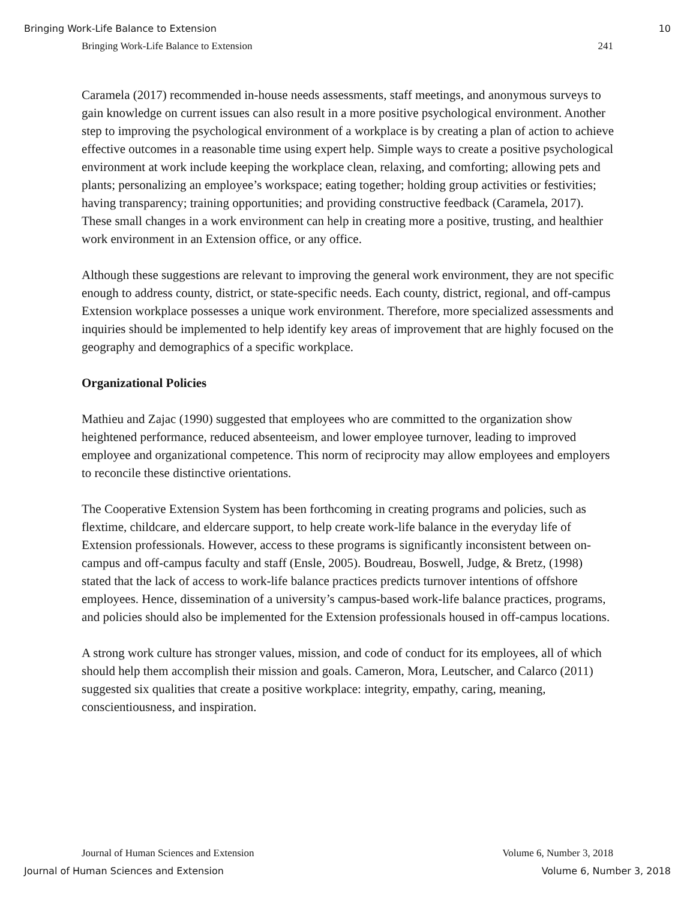Bringing Work-Life Balance to Extension 10
Bringing Work-Life Balance to Extension 241
Caramela (2017) recommended in-house needs assessments, staff meetings, and anonymous surveys to gain knowledge on current issues can also result in a more positive psychological environment. Another step to improving the psychological environment of a workplace is by creating a plan of action to achieve effective outcomes in a reasonable time using expert help. Simple ways to create a positive psychological environment at work include keeping the workplace clean, relaxing, and comforting; allowing pets and plants; personalizing an employee’s workspace; eating together; holding group activities or festivities; having transparency; training opportunities; and providing constructive feedback (Caramela, 2017). These small changes in a work environment can help in creating more a positive, trusting, and healthier work environment in an Extension office, or any office.
Although these suggestions are relevant to improving the general work environment, they are not specific enough to address county, district, or state-specific needs. Each county, district, regional, and off-campus Extension workplace possesses a unique work environment. Therefore, more specialized assessments and inquiries should be implemented to help identify key areas of improvement that are highly focused on the geography and demographics of a specific workplace.
Organizational Policies
Mathieu and Zajac (1990) suggested that employees who are committed to the organization show heightened performance, reduced absenteeism, and lower employee turnover, leading to improved employee and organizational competence. This norm of reciprocity may allow employees and employers to reconcile these distinctive orientations.
The Cooperative Extension System has been forthcoming in creating programs and policies, such as flextime, childcare, and eldercare support, to help create work-life balance in the everyday life of Extension professionals. However, access to these programs is significantly inconsistent between on-campus and off-campus faculty and staff (Ensle, 2005). Boudreau, Boswell, Judge, & Bretz, (1998) stated that the lack of access to work-life balance practices predicts turnover intentions of offshore employees. Hence, dissemination of a university’s campus-based work-life balance practices, programs, and policies should also be implemented for the Extension professionals housed in off-campus locations.
A strong work culture has stronger values, mission, and code of conduct for its employees, all of which should help them accomplish their mission and goals. Cameron, Mora, Leutscher, and Calarco (2011) suggested six qualities that create a positive workplace: integrity, empathy, caring, meaning, conscientiousness, and inspiration.
Journal of Human Sciences and Extension Volume 6, Number 3, 2018
Journal of Human Sciences and Extension Volume 6, Number 3, 2018